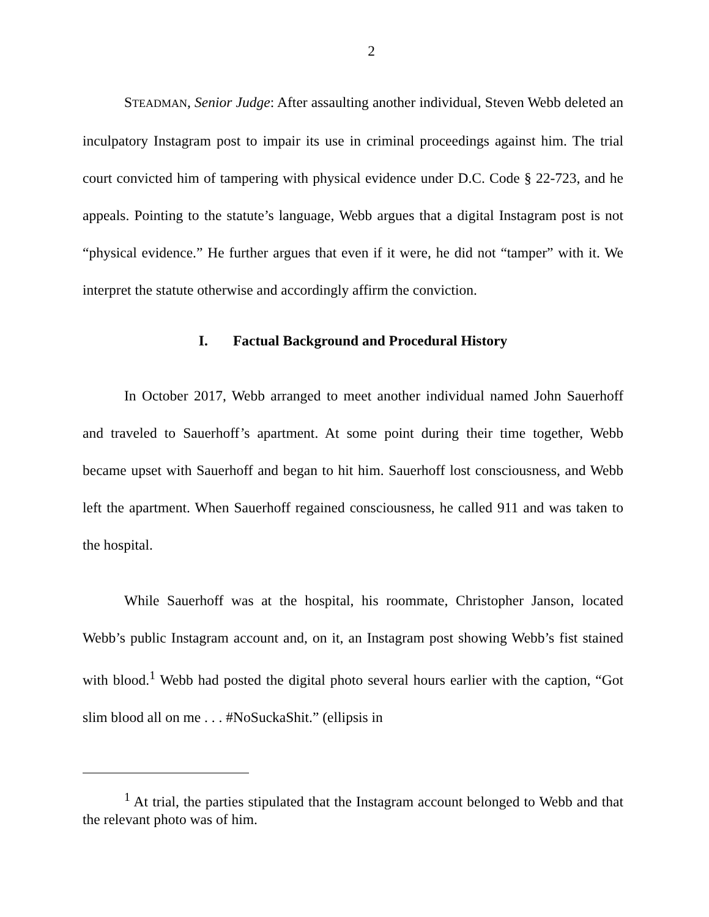2
STEADMAN, Senior Judge: After assaulting another individual, Steven Webb deleted an inculpatory Instagram post to impair its use in criminal proceedings against him. The trial court convicted him of tampering with physical evidence under D.C. Code § 22-723, and he appeals. Pointing to the statute’s language, Webb argues that a digital Instagram post is not “physical evidence.” He further argues that even if it were, he did not “tamper” with it. We interpret the statute otherwise and accordingly affirm the conviction.
I. Factual Background and Procedural History
In October 2017, Webb arranged to meet another individual named John Sauerhoff and traveled to Sauerhoff’s apartment. At some point during their time together, Webb became upset with Sauerhoff and began to hit him. Sauerhoff lost consciousness, and Webb left the apartment. When Sauerhoff regained consciousness, he called 911 and was taken to the hospital.
While Sauerhoff was at the hospital, his roommate, Christopher Janson, located Webb’s public Instagram account and, on it, an Instagram post showing Webb’s fist stained with blood.<sup>1</sup> Webb had posted the digital photo several hours earlier with the caption, “Got slim blood all on me . . . #NoSuckaShit.” (ellipsis in
<sup>1</sup> At trial, the parties stipulated that the Instagram account belonged to Webb and that the relevant photo was of him.